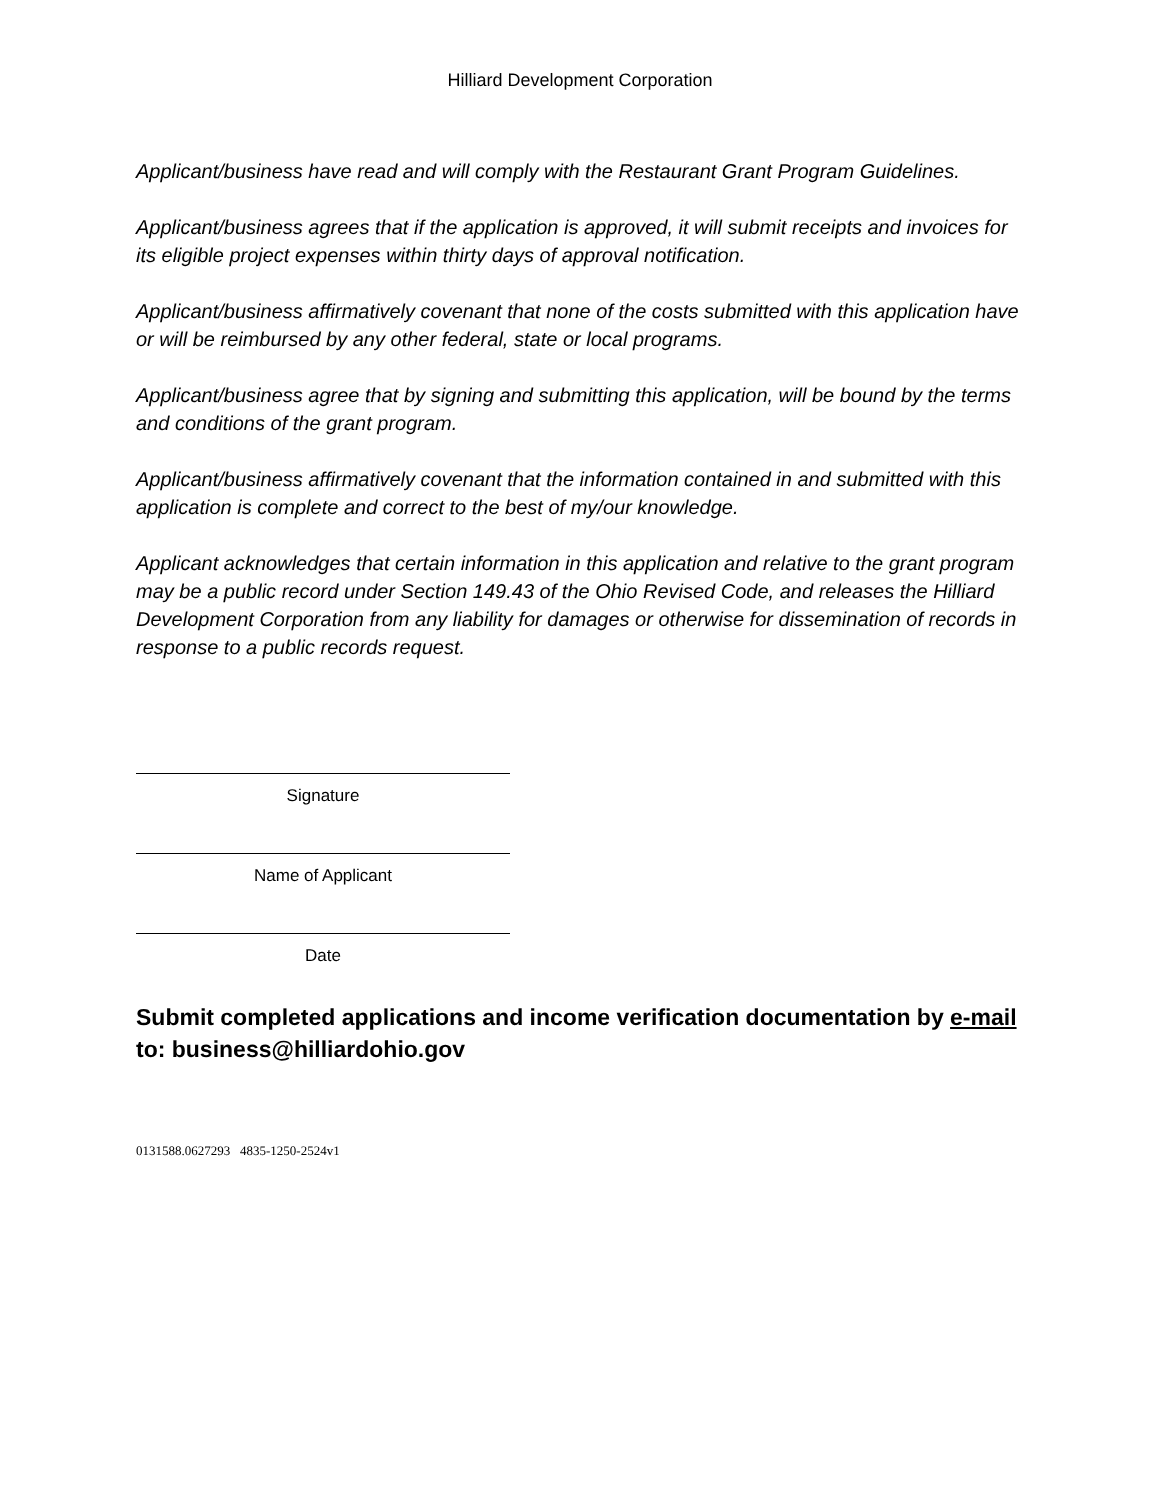Hilliard Development Corporation
Applicant/business have read and will comply with the Restaurant Grant Program Guidelines.
Applicant/business agrees that if the application is approved, it will submit receipts and invoices for its eligible project expenses within thirty days of approval notification.
Applicant/business affirmatively covenant that none of the costs submitted with this application have or will be reimbursed by any other federal, state or local programs.
Applicant/business agree that by signing and submitting this application, will be bound by the terms and conditions of the grant program.
Applicant/business affirmatively covenant that the information contained in and submitted with this application is complete and correct to the best of my/our knowledge.
Applicant acknowledges that certain information in this application and relative to the grant program may be a public record under Section 149.43 of the Ohio Revised Code, and releases the Hilliard Development Corporation from any liability for damages or otherwise for dissemination of records in response to a public records request.
Signature
Name of Applicant
Date
Submit completed applications and income verification documentation by e-mail to: business@hilliardohio.gov
0131588.0627293 4835-1250-2524v1